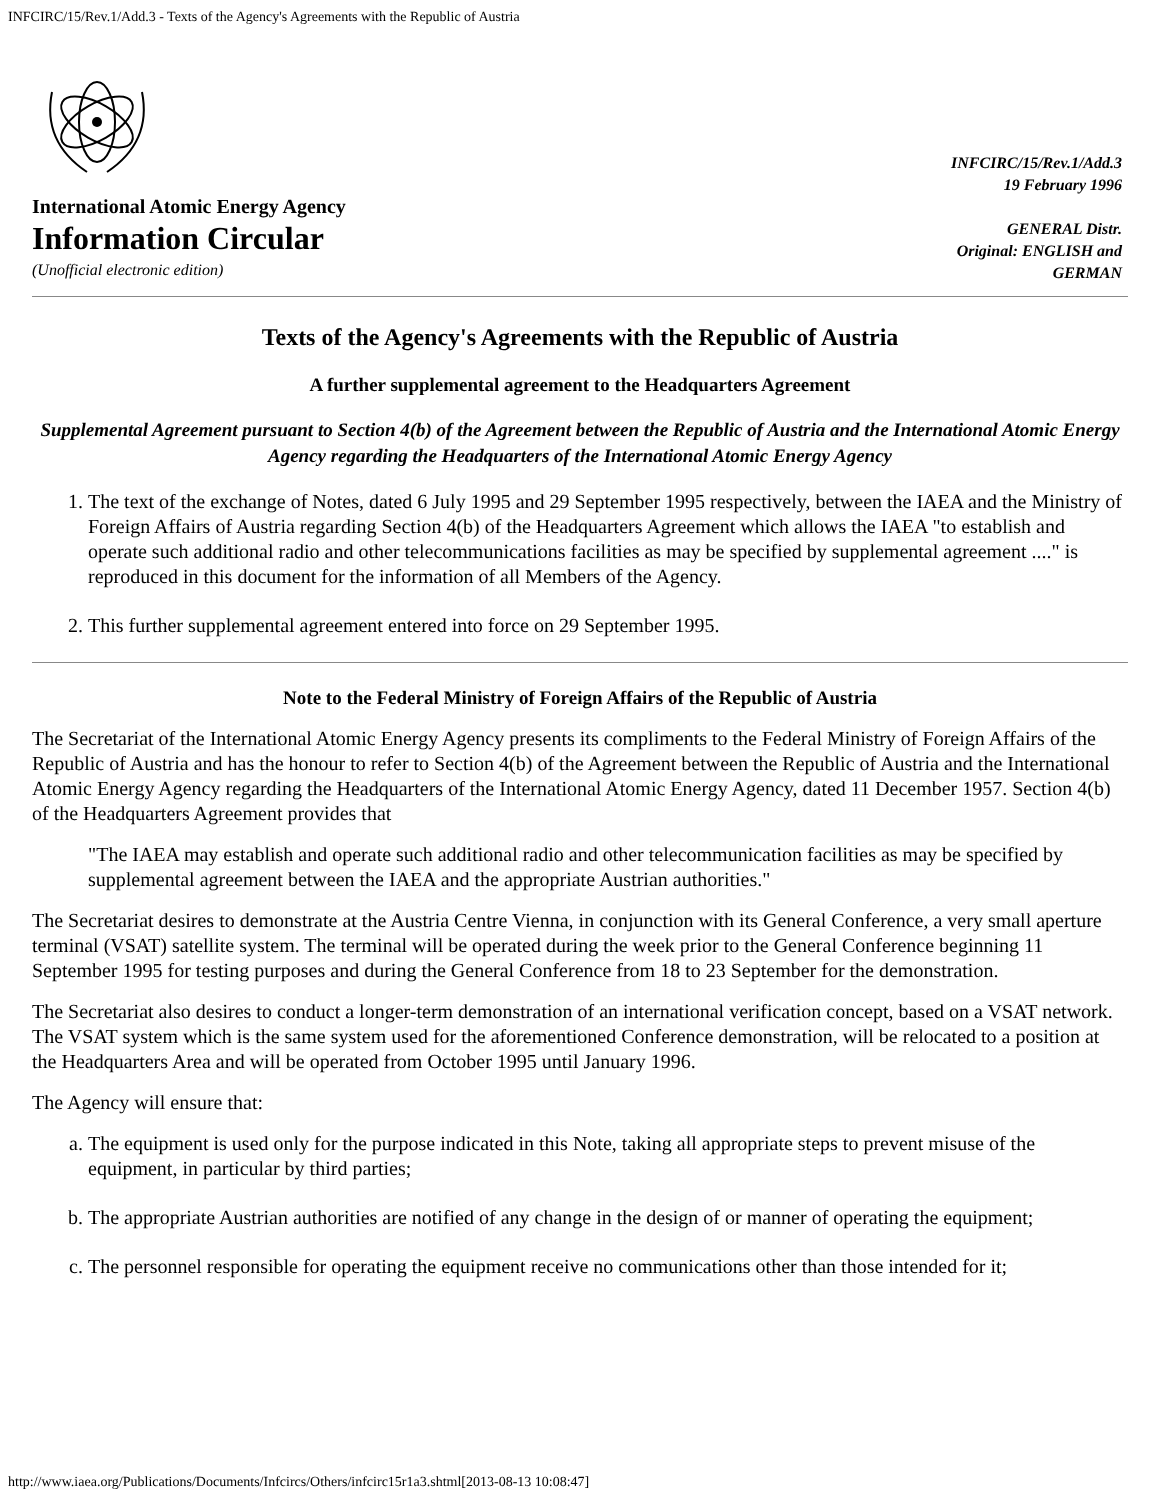INFCIRC/15/Rev.1/Add.3 - Texts of the Agency's Agreements with the Republic of Austria
International Atomic Energy Agency
Information Circular
(Unofficial electronic edition)
INFCIRC/15/Rev.1/Add.3
19 February 1996
GENERAL Distr.
Original: ENGLISH and
GERMAN
Texts of the Agency's Agreements with the Republic of Austria
A further supplemental agreement to the Headquarters Agreement
Supplemental Agreement pursuant to Section 4(b) of the Agreement between the Republic of Austria and the International Atomic Energy Agency regarding the Headquarters of the International Atomic Energy Agency
1. The text of the exchange of Notes, dated 6 July 1995 and 29 September 1995 respectively, between the IAEA and the Ministry of Foreign Affairs of Austria regarding Section 4(b) of the Headquarters Agreement which allows the IAEA "to establish and operate such additional radio and other telecommunications facilities as may be specified by supplemental agreement ...." is reproduced in this document for the information of all Members of the Agency.
2. This further supplemental agreement entered into force on 29 September 1995.
Note to the Federal Ministry of Foreign Affairs of the Republic of Austria
The Secretariat of the International Atomic Energy Agency presents its compliments to the Federal Ministry of Foreign Affairs of the Republic of Austria and has the honour to refer to Section 4(b) of the Agreement between the Republic of Austria and the International Atomic Energy Agency regarding the Headquarters of the International Atomic Energy Agency, dated 11 December 1957. Section 4(b) of the Headquarters Agreement provides that
"The IAEA may establish and operate such additional radio and other telecommunication facilities as may be specified by supplemental agreement between the IAEA and the appropriate Austrian authorities."
The Secretariat desires to demonstrate at the Austria Centre Vienna, in conjunction with its General Conference, a very small aperture terminal (VSAT) satellite system. The terminal will be operated during the week prior to the General Conference beginning 11 September 1995 for testing purposes and during the General Conference from 18 to 23 September for the demonstration.
The Secretariat also desires to conduct a longer-term demonstration of an international verification concept, based on a VSAT network. The VSAT system which is the same system used for the aforementioned Conference demonstration, will be relocated to a position at the Headquarters Area and will be operated from October 1995 until January 1996.
The Agency will ensure that:
a. The equipment is used only for the purpose indicated in this Note, taking all appropriate steps to prevent misuse of the equipment, in particular by third parties;
b. The appropriate Austrian authorities are notified of any change in the design of or manner of operating the equipment;
c. The personnel responsible for operating the equipment receive no communications other than those intended for it;
http://www.iaea.org/Publications/Documents/Infcircs/Others/infcirc15r1a3.shtml[2013-08-13 10:08:47]